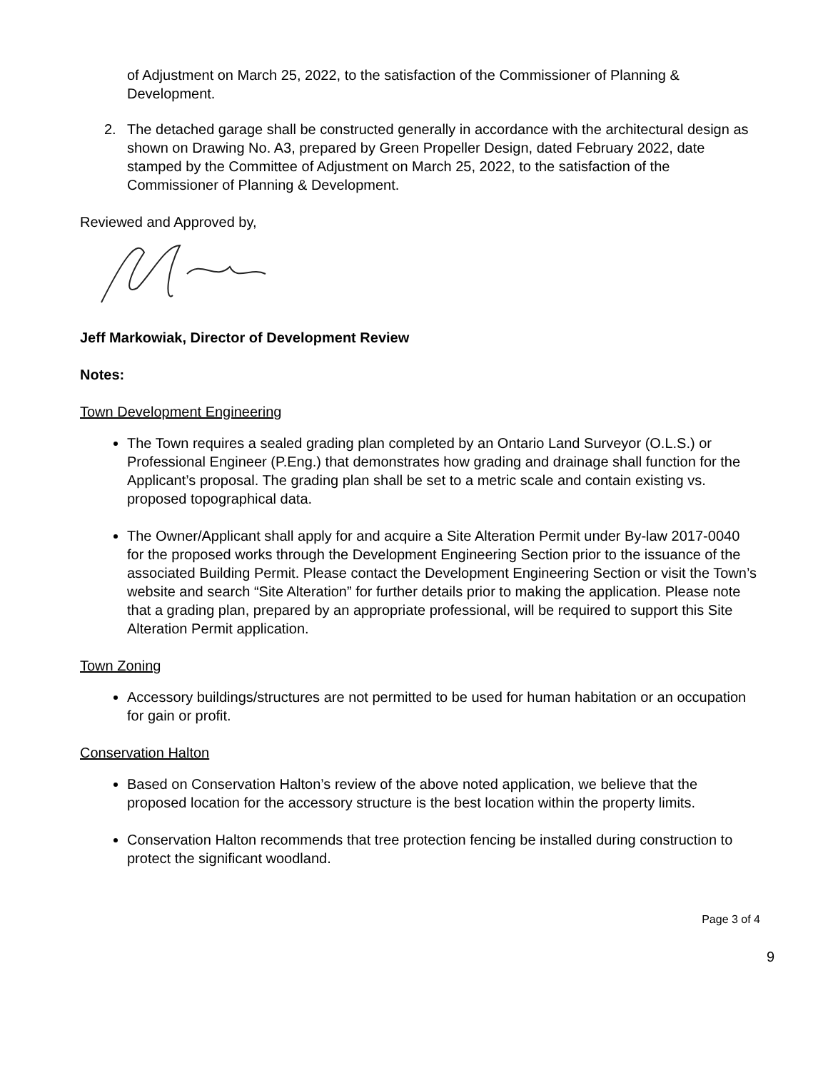of Adjustment on March 25, 2022, to the satisfaction of the Commissioner of Planning & Development.
2. The detached garage shall be constructed generally in accordance with the architectural design as shown on Drawing No. A3, prepared by Green Propeller Design, dated February 2022, date stamped by the Committee of Adjustment on March 25, 2022, to the satisfaction of the Commissioner of Planning & Development.
Reviewed and Approved by,
Jeff Markowiak, Director of Development Review
Notes:
Town Development Engineering
The Town requires a sealed grading plan completed by an Ontario Land Surveyor (O.L.S.) or Professional Engineer (P.Eng.) that demonstrates how grading and drainage shall function for the Applicant’s proposal. The grading plan shall be set to a metric scale and contain existing vs. proposed topographical data.
The Owner/Applicant shall apply for and acquire a Site Alteration Permit under By-law 2017-0040 for the proposed works through the Development Engineering Section prior to the issuance of the associated Building Permit. Please contact the Development Engineering Section or visit the Town’s website and search “Site Alteration” for further details prior to making the application. Please note that a grading plan, prepared by an appropriate professional, will be required to support this Site Alteration Permit application.
Town Zoning
Accessory buildings/structures are not permitted to be used for human habitation or an occupation for gain or profit.
Conservation Halton
Based on Conservation Halton’s review of the above noted application, we believe that the proposed location for the accessory structure is the best location within the property limits.
Conservation Halton recommends that tree protection fencing be installed during construction to protect the significant woodland.
Page 3 of 4
9